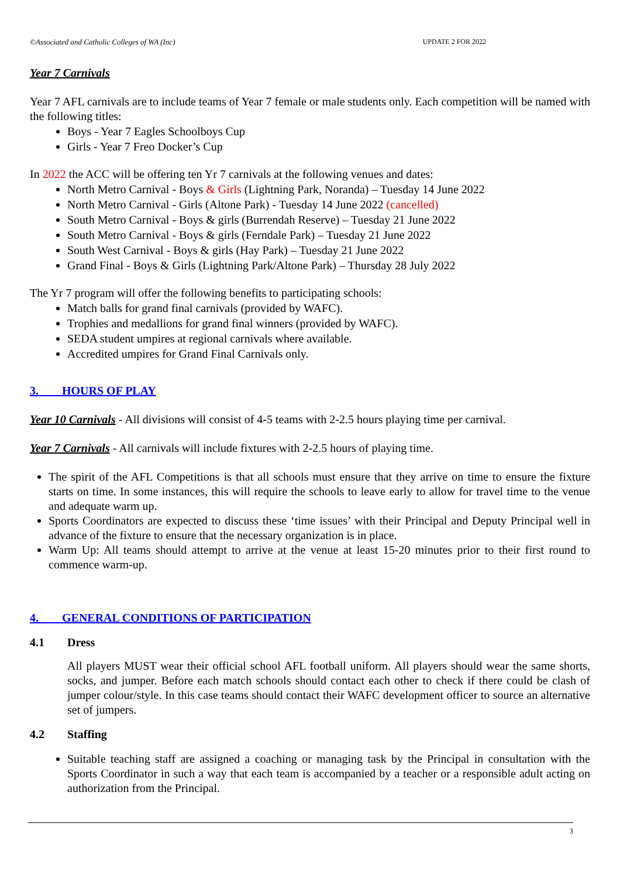©Associated and Catholic Colleges of WA (Inc) UPDATE 2 FOR 2022
Year 7 Carnivals
Year 7 AFL carnivals are to include teams of Year 7 female or male students only. Each competition will be named with the following titles:
Boys - Year 7 Eagles Schoolboys Cup
Girls - Year 7 Freo Docker’s Cup
In 2022 the ACC will be offering ten Yr 7 carnivals at the following venues and dates:
North Metro Carnival - Boys & Girls (Lightning Park, Noranda) – Tuesday 14 June 2022
North Metro Carnival - Girls (Altone Park) - Tuesday 14 June 2022 (cancelled)
South Metro Carnival - Boys & girls (Burrendah Reserve) – Tuesday 21 June 2022
South Metro Carnival - Boys & girls (Ferndale Park) – Tuesday 21 June 2022
South West Carnival - Boys & girls (Hay Park) – Tuesday 21 June 2022
Grand Final - Boys & Girls (Lightning Park/Altone Park) – Thursday 28 July 2022
The Yr 7 program will offer the following benefits to participating schools:
Match balls for grand final carnivals (provided by WAFC).
Trophies and medallions for grand final winners (provided by WAFC).
SEDA student umpires at regional carnivals where available.
Accredited umpires for Grand Final Carnivals only.
3. HOURS OF PLAY
Year 10 Carnivals - All divisions will consist of 4-5 teams with 2-2.5 hours playing time per carnival.
Year 7 Carnivals - All carnivals will include fixtures with 2-2.5 hours of playing time.
The spirit of the AFL Competitions is that all schools must ensure that they arrive on time to ensure the fixture starts on time. In some instances, this will require the schools to leave early to allow for travel time to the venue and adequate warm up.
Sports Coordinators are expected to discuss these ‘time issues’ with their Principal and Deputy Principal well in advance of the fixture to ensure that the necessary organization is in place.
Warm Up: All teams should attempt to arrive at the venue at least 15-20 minutes prior to their first round to commence warm-up.
4. GENERAL CONDITIONS OF PARTICIPATION
4.1 Dress
All players MUST wear their official school AFL football uniform. All players should wear the same shorts, socks, and jumper. Before each match schools should contact each other to check if there could be clash of jumper colour/style. In this case teams should contact their WAFC development officer to source an alternative set of jumpers.
4.2 Staffing
Suitable teaching staff are assigned a coaching or managing task by the Principal in consultation with the Sports Coordinator in such a way that each team is accompanied by a teacher or a responsible adult acting on authorization from the Principal.
3